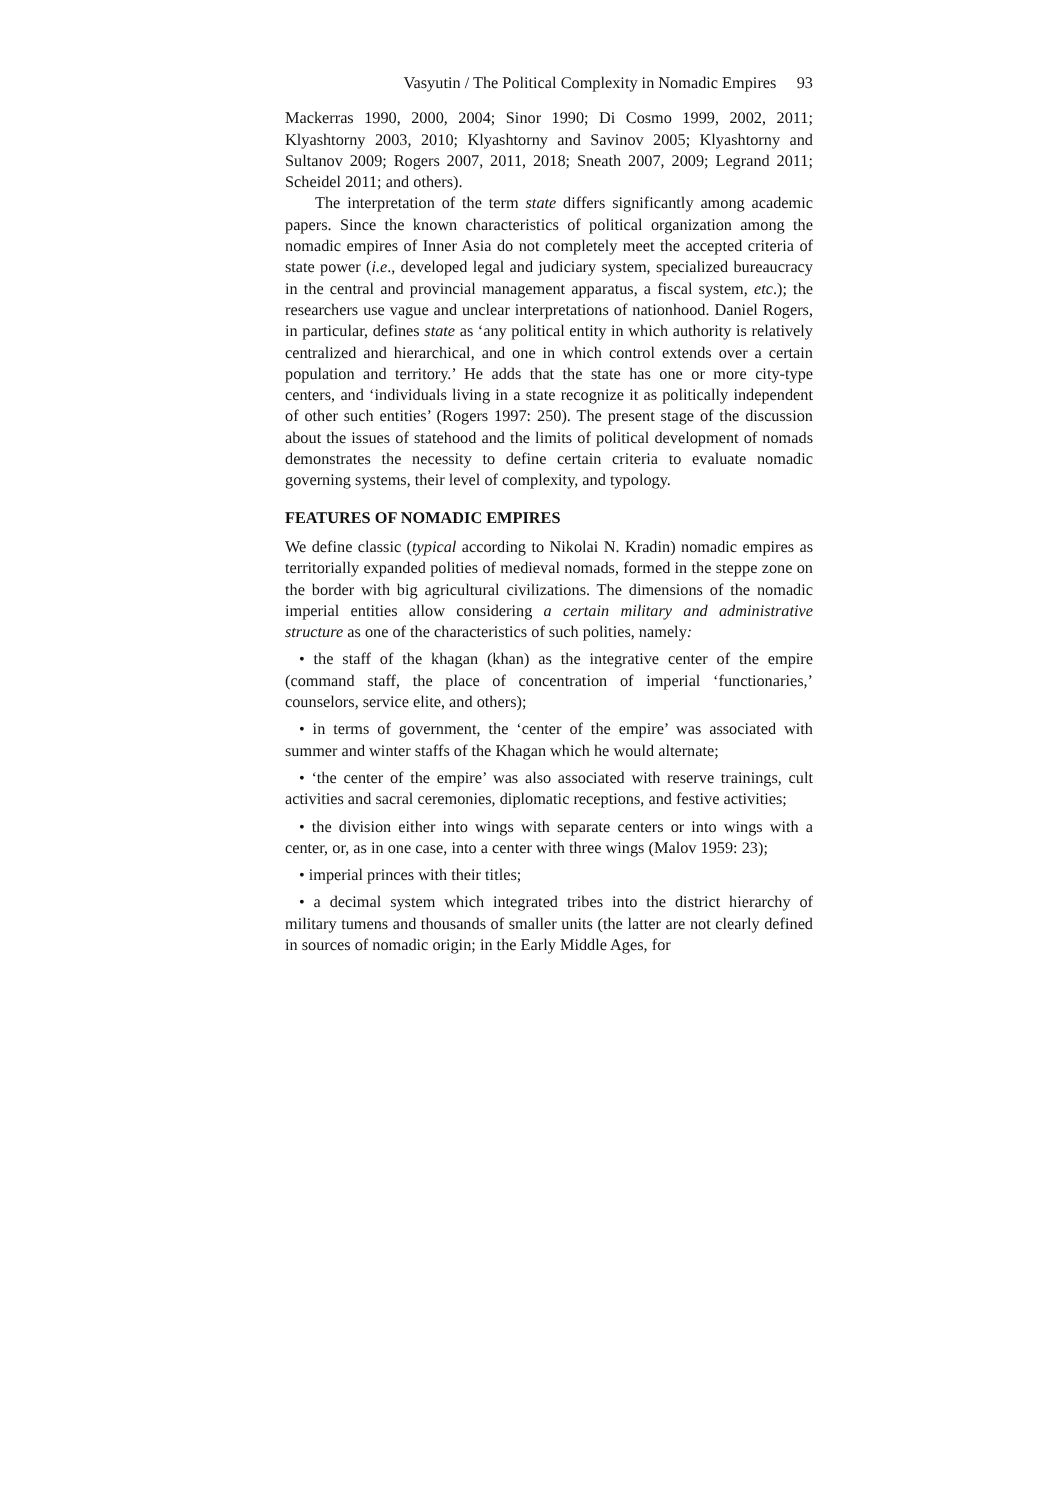Vasyutin / The Political Complexity in Nomadic Empires 93
Mackerras 1990, 2000, 2004; Sinor 1990; Di Cosmo 1999, 2002, 2011; Klyashtorny 2003, 2010; Klyashtorny and Savinov 2005; Klyashtorny and Sultanov 2009; Rogers 2007, 2011, 2018; Sneath 2007, 2009; Legrand 2011; Scheidel 2011; and others).
The interpretation of the term state differs significantly among academic papers. Since the known characteristics of political organization among the nomadic empires of Inner Asia do not completely meet the accepted criteria of state power (i.e., developed legal and judiciary system, specialized bureaucracy in the central and provincial management apparatus, a fiscal system, etc.); the researchers use vague and unclear interpretations of nationhood. Daniel Rogers, in particular, defines state as ‘any political entity in which authority is relatively centralized and hierarchical, and one in which control extends over a certain population and territory.’ He adds that the state has one or more city-type centers, and ‘individuals living in a state recognize it as politically independent of other such entities’ (Rogers 1997: 250). The present stage of the discussion about the issues of statehood and the limits of political development of nomads demonstrates the necessity to define certain criteria to evaluate nomadic governing systems, their level of complexity, and typology.
FEATURES OF NOMADIC EMPIRES
We define classic (typical according to Nikolai N. Kradin) nomadic empires as territorially expanded polities of medieval nomads, formed in the steppe zone on the border with big agricultural civilizations. The dimensions of the nomadic imperial entities allow considering a certain military and administrative structure as one of the characteristics of such polities, namely:
• the staff of the khagan (khan) as the integrative center of the empire (command staff, the place of concentration of imperial ‘functionaries,’ counselors, service elite, and others);
• in terms of government, the ‘center of the empire’ was associated with summer and winter staffs of the Khagan which he would alternate;
• ‘the center of the empire’ was also associated with reserve trainings, cult activities and sacral ceremonies, diplomatic receptions, and festive activities;
• the division either into wings with separate centers or into wings with a center, or, as in one case, into a center with three wings (Malov 1959: 23);
• imperial princes with their titles;
• a decimal system which integrated tribes into the district hierarchy of military tumens and thousands of smaller units (the latter are not clearly defined in sources of nomadic origin; in the Early Middle Ages, for